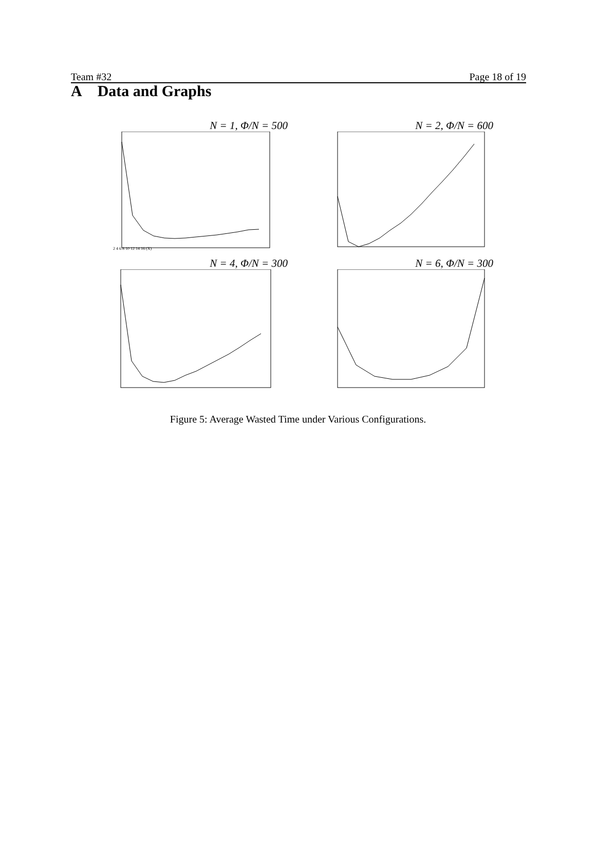Team #32 Page 18 of 19
A Data and Graphs
N = 1, Φ/N = 500
2 4 6 8 10 12 14 16 (X)
N = 2, Φ/N = 600
N = 4, Φ/N = 300
N = 6, Φ/N = 300
Figure 5: Average Wasted Time under Various Configurations.